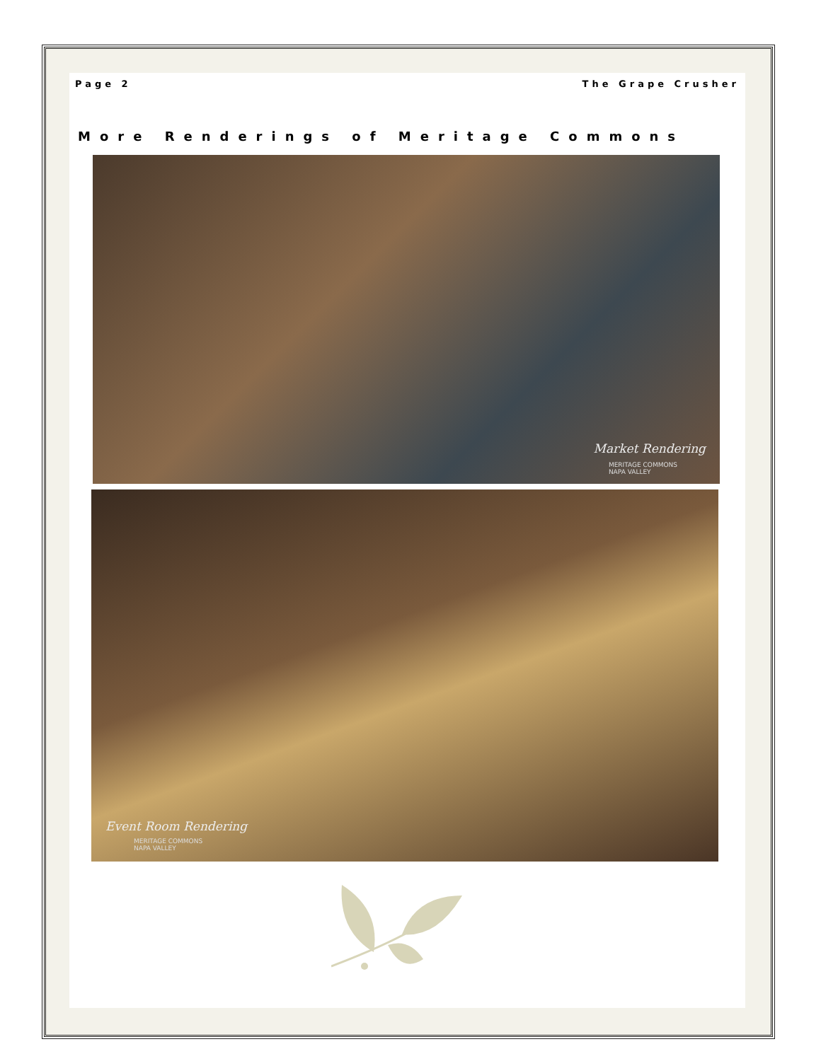Page 2 The Grape Crusher
More Renderings of Meritage Commons
Market Rendering
MERITAGE COMMONS
NAPA VALLEY
Event Room Rendering
MERITAGE COMMONS
NAPA VALLEY